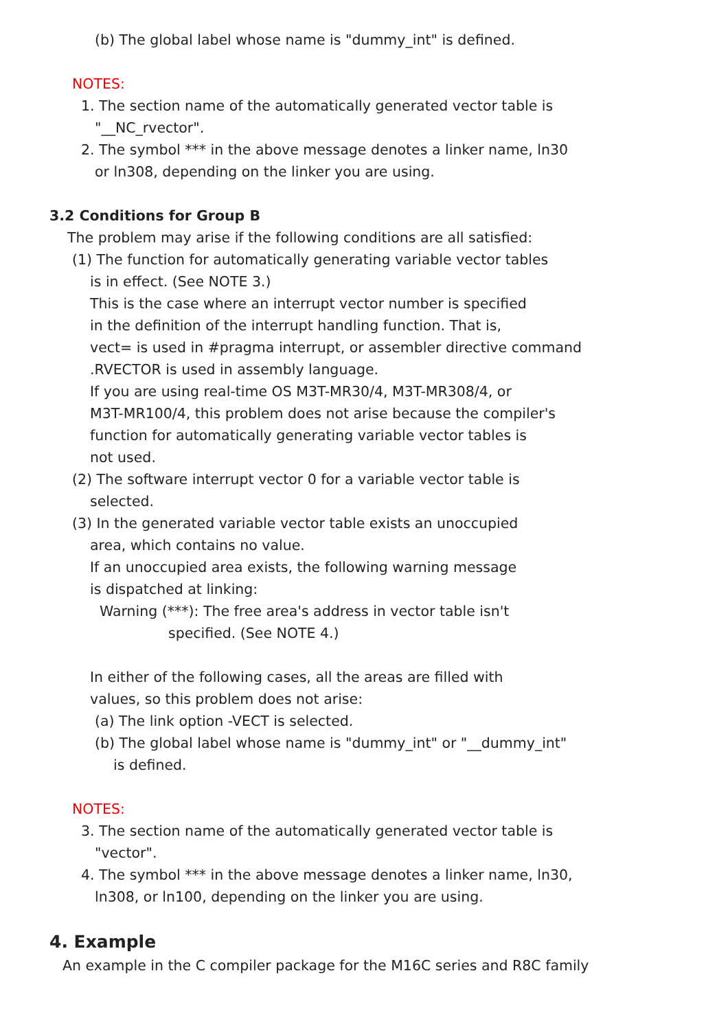(b) The global label whose name is "dummy_int" is defined.
NOTES:
1. The section name of the automatically generated vector table is
"__NC_rvector".
2. The symbol *** in the above message denotes a linker name, ln30
or ln308, depending on the linker you are using.
3.2 Conditions for Group B
The problem may arise if the following conditions are all satisfied:
(1) The function for automatically generating variable vector tables
is in effect. (See NOTE 3.)
This is the case where an interrupt vector number is specified
in the definition of the interrupt handling function. That is,
vect= is used in #pragma interrupt, or assembler directive command
.RVECTOR is used in assembly language.
If you are using real-time OS M3T-MR30/4, M3T-MR308/4, or
M3T-MR100/4, this problem does not arise because the compiler's
function for automatically generating variable vector tables is
not used.
(2) The software interrupt vector 0 for a variable vector table is
selected.
(3) In the generated variable vector table exists an unoccupied
area, which contains no value.
If an unoccupied area exists, the following warning message
is dispatched at linking:
Warning (***): The free area's address in vector table isn't
specified. (See NOTE 4.)
In either of the following cases, all the areas are filled with
values, so this problem does not arise:
(a) The link option -VECT is selected.
(b) The global label whose name is "dummy_int" or "__dummy_int"
is defined.
NOTES:
3. The section name of the automatically generated vector table is
"vector".
4. The symbol *** in the above message denotes a linker name, ln30,
ln308, or ln100, depending on the linker you are using.
4. Example
An example in the C compiler package for the M16C series and R8C family